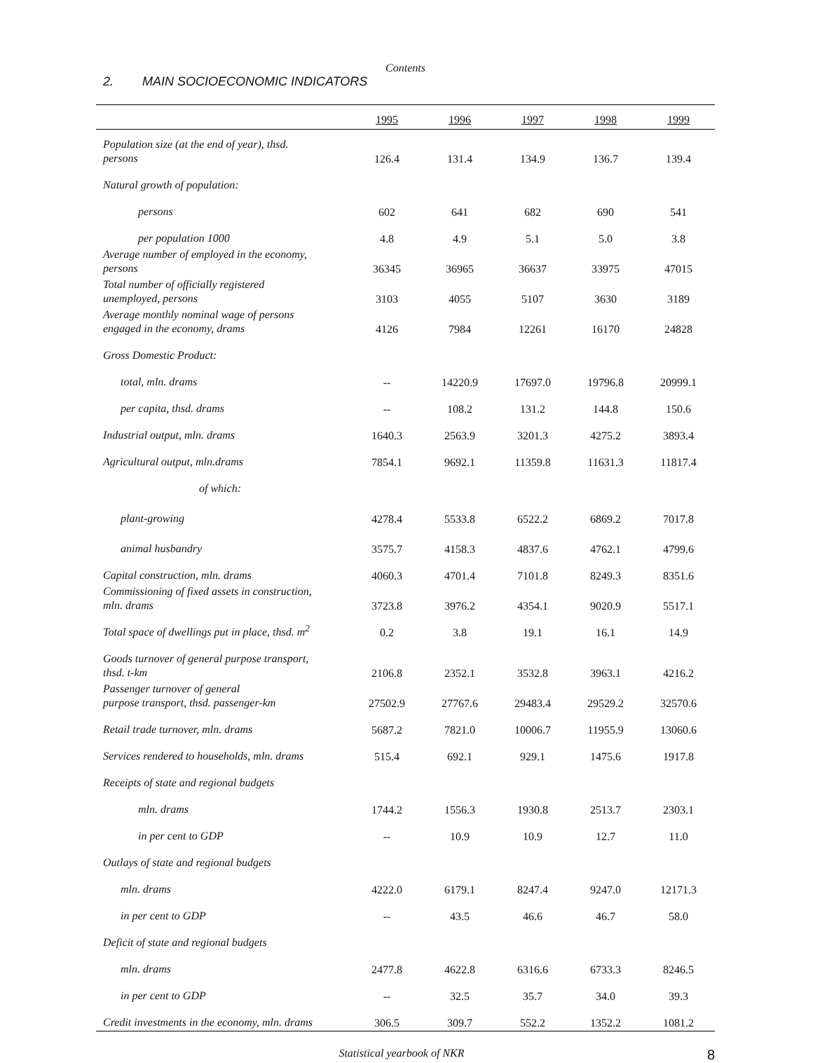Contents
2. MAIN SOCIOECONOMIC INDICATORS
| | 1995 | 1996 | 1997 | 1998 | 1999 |
| --- | --- | --- | --- | --- | --- |
| Population size (at the end of year), thsd. persons | 126.4 | 131.4 | 134.9 | 136.7 | 139.4 |
| Natural growth of population: | | | | | |
| persons | 602 | 641 | 682 | 690 | 541 |
| per population 1000 | 4.8 | 4.9 | 5.1 | 5.0 | 3.8 |
| Average number of employed in the economy, persons | 36345 | 36965 | 36637 | 33975 | 47015 |
| Total number of officially registered unemployed, persons | 3103 | 4055 | 5107 | 3630 | 3189 |
| Average monthly nominal wage of persons engaged in the economy, drams | 4126 | 7984 | 12261 | 16170 | 24828 |
| Gross Domestic Product: | | | | | |
| total, mln. drams | -- | 14220.9 | 17697.0 | 19796.8 | 20999.1 |
| per capita, thsd. drams | -- | 108.2 | 131.2 | 144.8 | 150.6 |
| Industrial output, mln. drams | 1640.3 | 2563.9 | 3201.3 | 4275.2 | 3893.4 |
| Agricultural output, mln.drams | 7854.1 | 9692.1 | 11359.8 | 11631.3 | 11817.4 |
| of which: | | | | | |
| plant-growing | 4278.4 | 5533.8 | 6522.2 | 6869.2 | 7017.8 |
| animal husbandry | 3575.7 | 4158.3 | 4837.6 | 4762.1 | 4799.6 |
| Capital construction, mln. drams | 4060.3 | 4701.4 | 7101.8 | 8249.3 | 8351.6 |
| Commissioning of fixed assets in construction, mln. drams | 3723.8 | 3976.2 | 4354.1 | 9020.9 | 5517.1 |
| Total space of dwellings put in place, thsd. m<sup>2</sup> | 0.2 | 3.8 | 19.1 | 16.1 | 14.9 |
| Goods turnover of general purpose transport, thsd. t-km | 2106.8 | 2352.1 | 3532.8 | 3963.1 | 4216.2 |
| Passenger turnover of general purpose transport, thsd. passenger-km | 27502.9 | 27767.6 | 29483.4 | 29529.2 | 32570.6 |
| Retail trade turnover, mln. drams | 5687.2 | 7821.0 | 10006.7 | 11955.9 | 13060.6 |
| Services rendered to households, mln. drams | 515.4 | 692.1 | 929.1 | 1475.6 | 1917.8 |
| Receipts of state and regional budgets | | | | | |
| mln. drams | 1744.2 | 1556.3 | 1930.8 | 2513.7 | 2303.1 |
| in per cent to GDP | -- | 10.9 | 10.9 | 12.7 | 11.0 |
| Outlays of state and regional budgets | | | | | |
| mln. drams | 4222.0 | 6179.1 | 8247.4 | 9247.0 | 12171.3 |
| in per cent to GDP | -- | 43.5 | 46.6 | 46.7 | 58.0 |
| Deficit of state and regional budgets | | | | | |
| mln. drams | 2477.8 | 4622.8 | 6316.6 | 6733.3 | 8246.5 |
| in per cent to GDP | -- | 32.5 | 35.7 | 34.0 | 39.3 |
| Credit investments in the economy, mln. drams | 306.5 | 309.7 | 552.2 | 1352.2 | 1081.2 |
Statistical yearbook of NKR
8